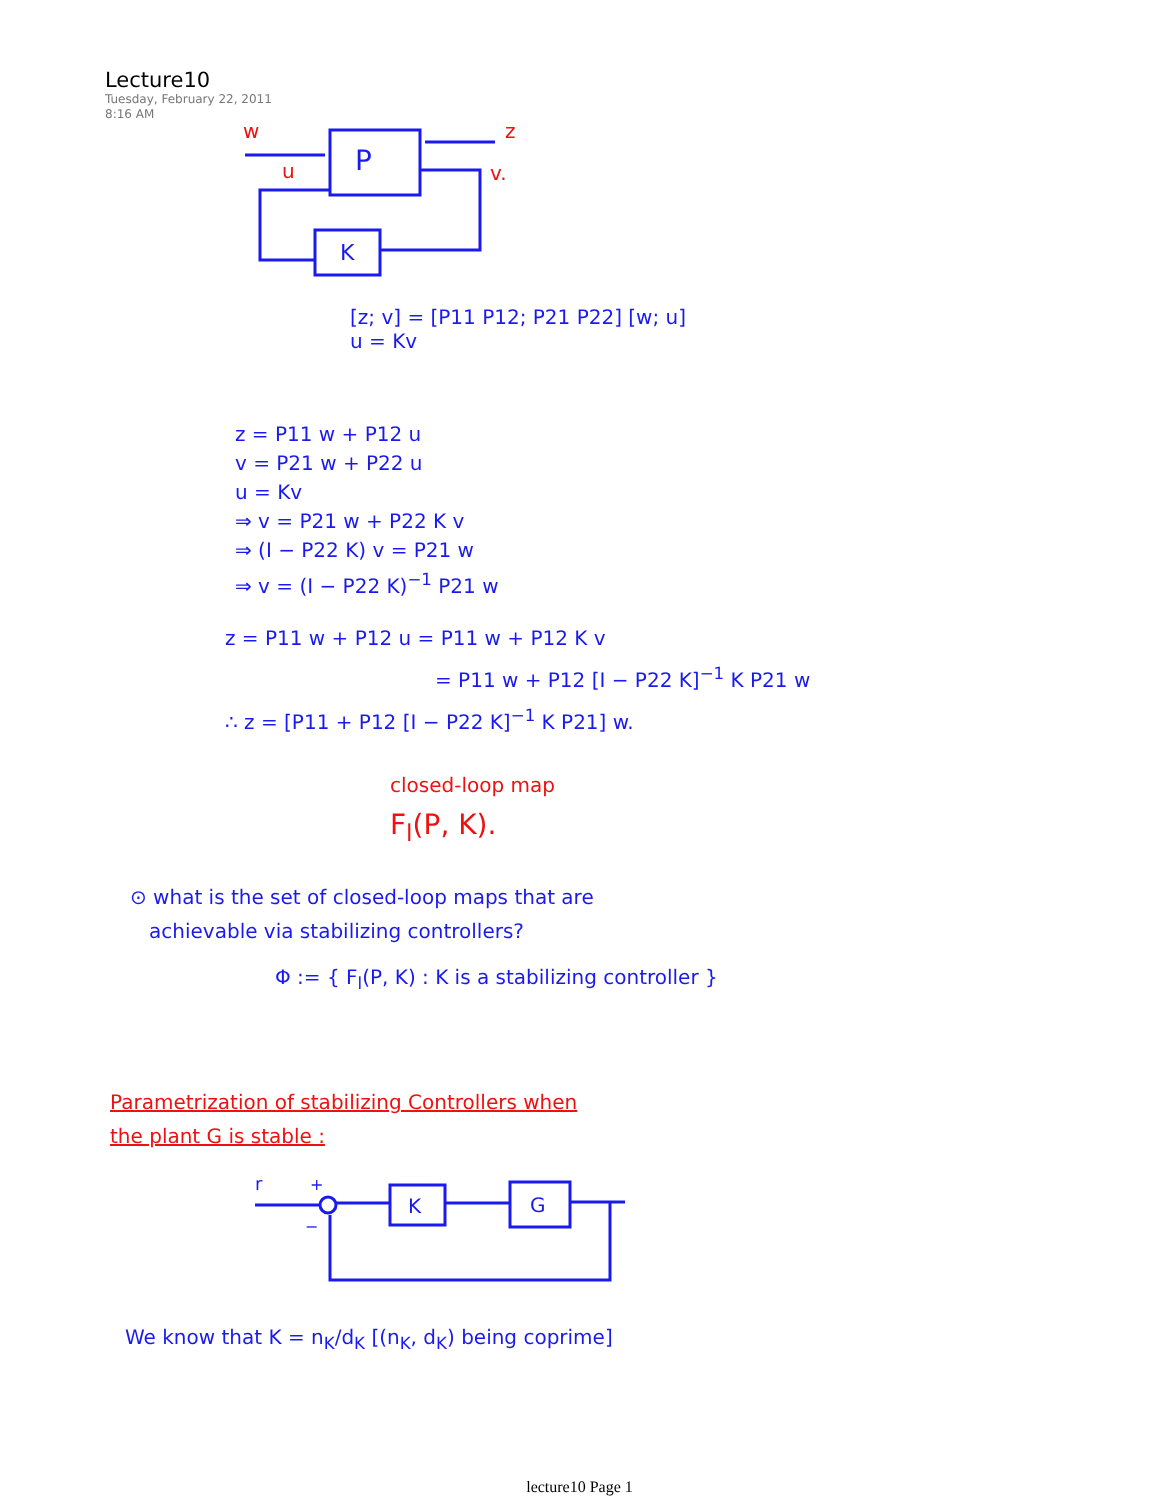Lecture10
Tuesday, February 22, 2011
8:16 AM
P
K
w
u
z
v.
[z; v] = [P11 P12; P21 P22] [w; u]
u = Kv
z = P11 w + P12 u
v = P21 w + P22 u
u = Kv
⇒ v = P21 w + P22 K v
⇒ (I − P22 K) v = P21 w
⇒ v = (I − P22 K)<sup>−1</sup> P21 w
z = P11 w + P12 u = P11 w + P12 K v
= P11 w + P12 [I − P22 K]<sup>−1</sup> K P21 w
∴ z = [P11 + P12 [I − P22 K]<sup>−1</sup> K P21] w.
closed-loop map
F<sub>l</sub>(P, K).
⊙ what is the set of closed-loop maps that are
achievable via stabilizing controllers?
Φ := { F<sub>l</sub>(P, K) : K is a stabilizing controller }
Parametrization of stabilizing Controllers when
the plant G is stable :
r
+
−
K
G
We know that K = n<sub>K</sub>/d<sub>K</sub> [(n<sub>K</sub>, d<sub>K</sub>) being coprime]
lecture10 Page 1